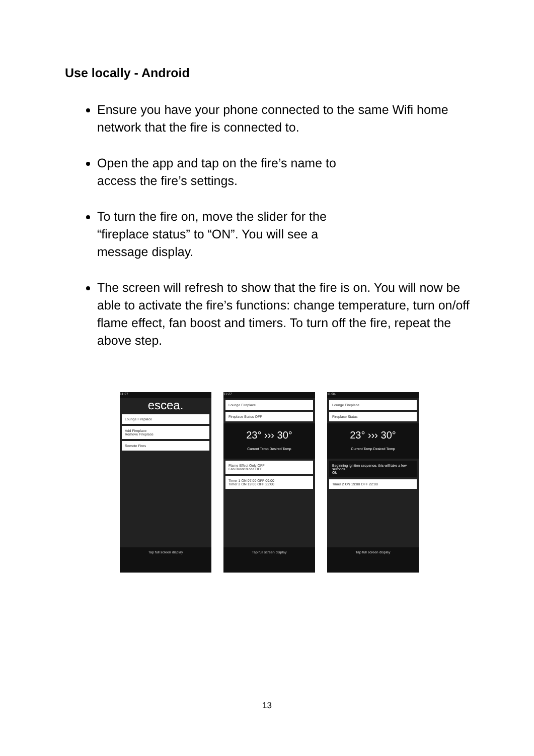Use locally - Android
Ensure you have your phone connected to the same Wifi home network that the fire is connected to.
Open the app and tap on the fire’s name to
access the fire’s settings.
To turn the fire on, move the slider for the
“fireplace status” to “ON”. You will see a
message display.
The screen will refresh to show that the fire is on. You will now be able to activate the fire’s functions: change temperature, turn on/off flame effect, fan boost and timers. To turn off the fire, repeat the above step.
11:27
escea.
Lounge Fireplace
Add Fireplace
Remove Fireplace
Remote Fires
Tap full screen display
11:27
Lounge Fireplace
Fireplace Status OFF
23° ››› 30°
Current Temp Desired Temp
Flame Effect Only OFF
Fan Boost Mode OFF
Timer 1 ON 07:00 OFF 09:00
Timer 2 ON 19:00 OFF 22:00
Tap full screen display
11:04
Lounge Fireplace
Fireplace Status
23° ››› 30°
Current Temp Desired Temp
Beginning ignition sequence, this will take a few seconds...
Ok
Timer 2 ON 19:00 OFF 22:00
Tap full screen display
13